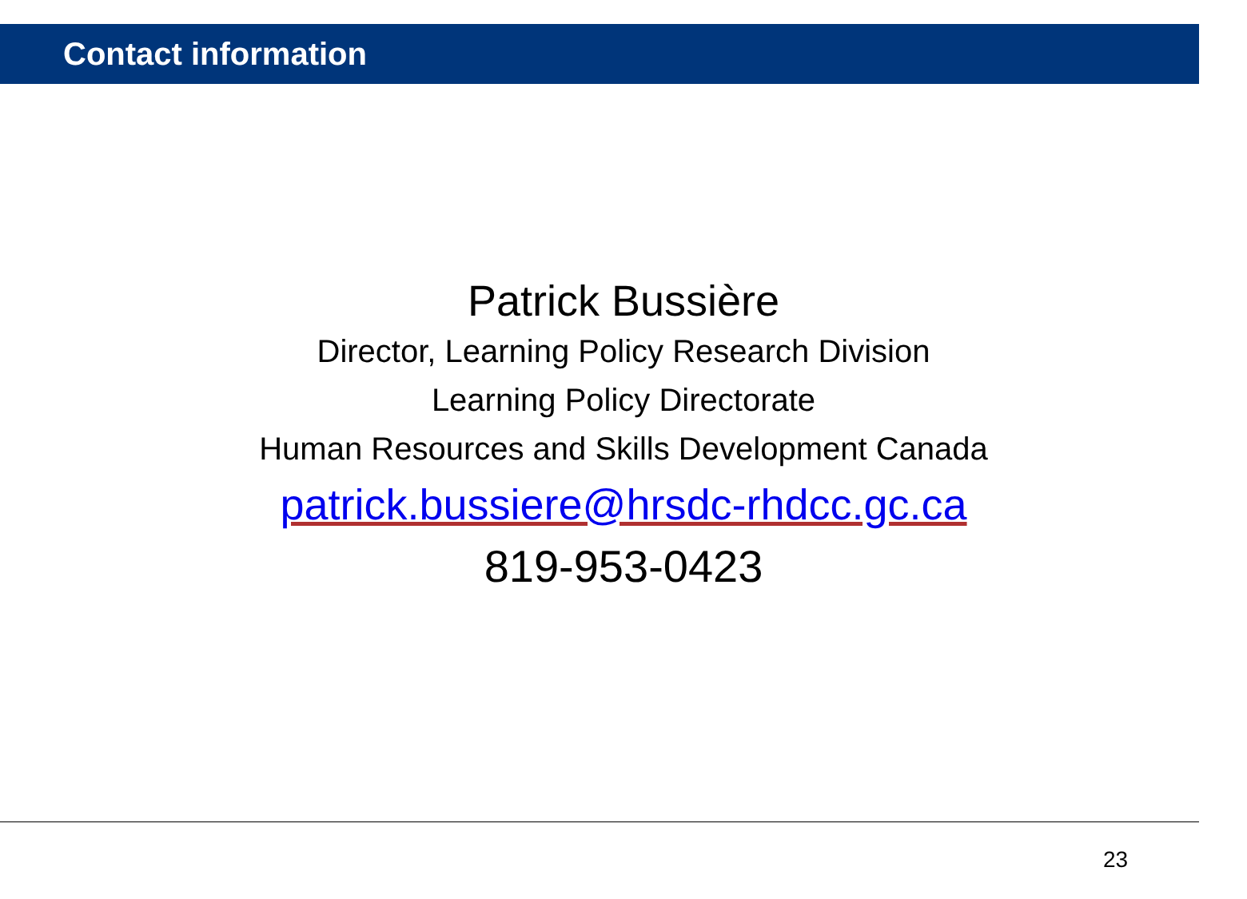Contact information
Patrick Bussière
Director, Learning Policy Research Division
Learning Policy Directorate
Human Resources and Skills Development Canada
patrick.bussiere@hrsdc-rhdcc.gc.ca
819-953-0423
23